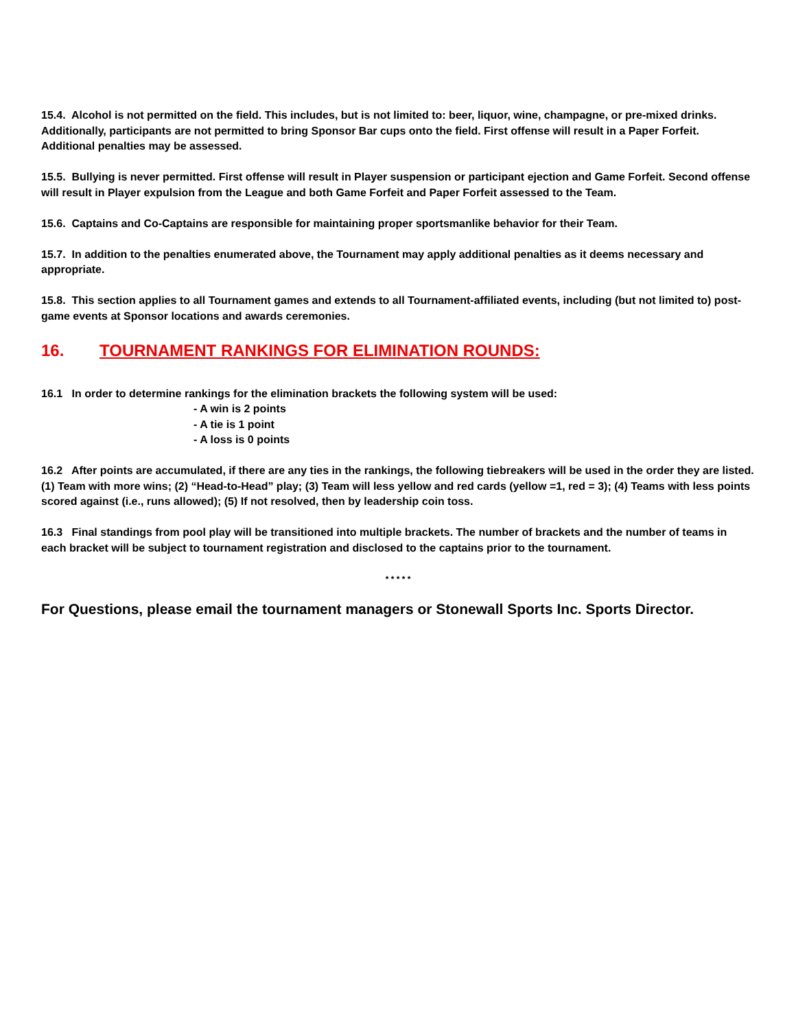15.4. Alcohol is not permitted on the field. This includes, but is not limited to: beer, liquor, wine, champagne, or pre-mixed drinks. Additionally, participants are not permitted to bring Sponsor Bar cups onto the field. First offense will result in a Paper Forfeit. Additional penalties may be assessed.
15.5. Bullying is never permitted. First offense will result in Player suspension or participant ejection and Game Forfeit. Second offense will result in Player expulsion from the League and both Game Forfeit and Paper Forfeit assessed to the Team.
15.6. Captains and Co-Captains are responsible for maintaining proper sportsmanlike behavior for their Team.
15.7. In addition to the penalties enumerated above, the Tournament may apply additional penalties as it deems necessary and appropriate.
15.8. This section applies to all Tournament games and extends to all Tournament-affiliated events, including (but not limited to) post-game events at Sponsor locations and awards ceremonies.
16. TOURNAMENT RANKINGS FOR ELIMINATION ROUNDS:
16.1 In order to determine rankings for the elimination brackets the following system will be used:
- A win is 2 points
- A tie is 1 point
- A loss is 0 points
16.2 After points are accumulated, if there are any ties in the rankings, the following tiebreakers will be used in the order they are listed. (1) Team with more wins; (2) “Head-to-Head” play; (3) Team will less yellow and red cards (yellow =1, red = 3); (4) Teams with less points scored against (i.e., runs allowed); (5) If not resolved, then by leadership coin toss.
16.3 Final standings from pool play will be transitioned into multiple brackets. The number of brackets and the number of teams in each bracket will be subject to tournament registration and disclosed to the captains prior to the tournament.
* * * * *
For Questions, please email the tournament managers or Stonewall Sports Inc. Sports Director.